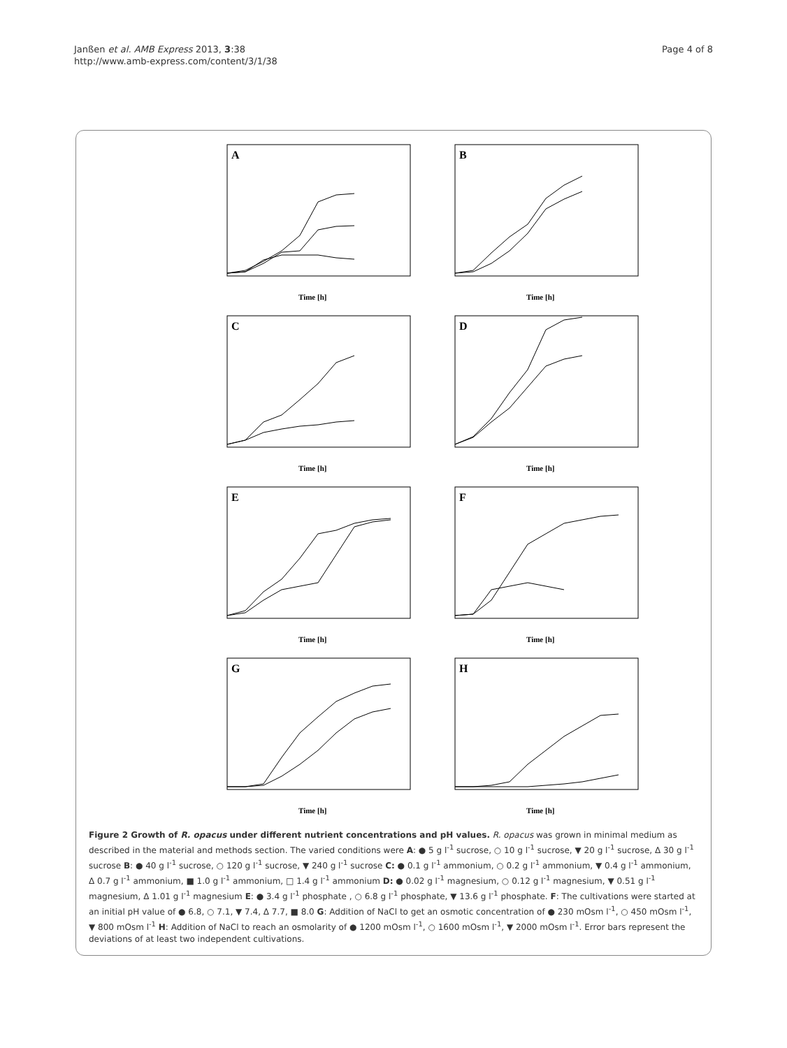Janßen et al. AMB Express 2013, 3:38
http://www.amb-express.com/content/3/1/38
Page 4 of 8
A
Time [h]
B
Time [h]
C
Time [h]
D
Time [h]
E
Time [h]
F
Time [h]
G
Time [h]
H
Time [h]
Figure 2 Growth of R. opacus under different nutrient concentrations and pH values. R. opacus was grown in minimal medium as described in the material and methods section. The varied conditions were A: ● 5 g l<sup>-1</sup> sucrose, ○ 10 g l<sup>-1</sup> sucrose, ▼ 20 g l<sup>-1</sup> sucrose, Δ 30 g l<sup>-1</sup> sucrose B: ● 40 g l<sup>-1</sup> sucrose, ○ 120 g l<sup>-1</sup> sucrose, ▼ 240 g l<sup>-1</sup> sucrose C: ● 0.1 g l<sup>-1</sup> ammonium, ○ 0.2 g l<sup>-1</sup> ammonium, ▼ 0.4 g l<sup>-1</sup> ammonium, Δ 0.7 g l<sup>-1</sup> ammonium, ■ 1.0 g l<sup>-1</sup> ammonium, □ 1.4 g l<sup>-1</sup> ammonium D: ● 0.02 g l<sup>-1</sup> magnesium, ○ 0.12 g l<sup>-1</sup> magnesium, ▼ 0.51 g l<sup>-1</sup> magnesium, Δ 1.01 g l<sup>-1</sup> magnesium E: ● 3.4 g l<sup>-1</sup> phosphate , ○ 6.8 g l<sup>-1</sup> phosphate, ▼ 13.6 g l<sup>-1</sup> phosphate. F: The cultivations were started at an initial pH value of ● 6.8, ○ 7.1, ▼ 7.4, Δ 7.7, ■ 8.0 G: Addition of NaCl to get an osmotic concentration of ● 230 mOsm l<sup>-1</sup>, ○ 450 mOsm l<sup>-1</sup>, ▼ 800 mOsm l<sup>-1</sup> H: Addition of NaCl to reach an osmolarity of ● 1200 mOsm l<sup>-1</sup>, ○ 1600 mOsm l<sup>-1</sup>, ▼ 2000 mOsm l<sup>-1</sup>. Error bars represent the deviations of at least two independent cultivations.